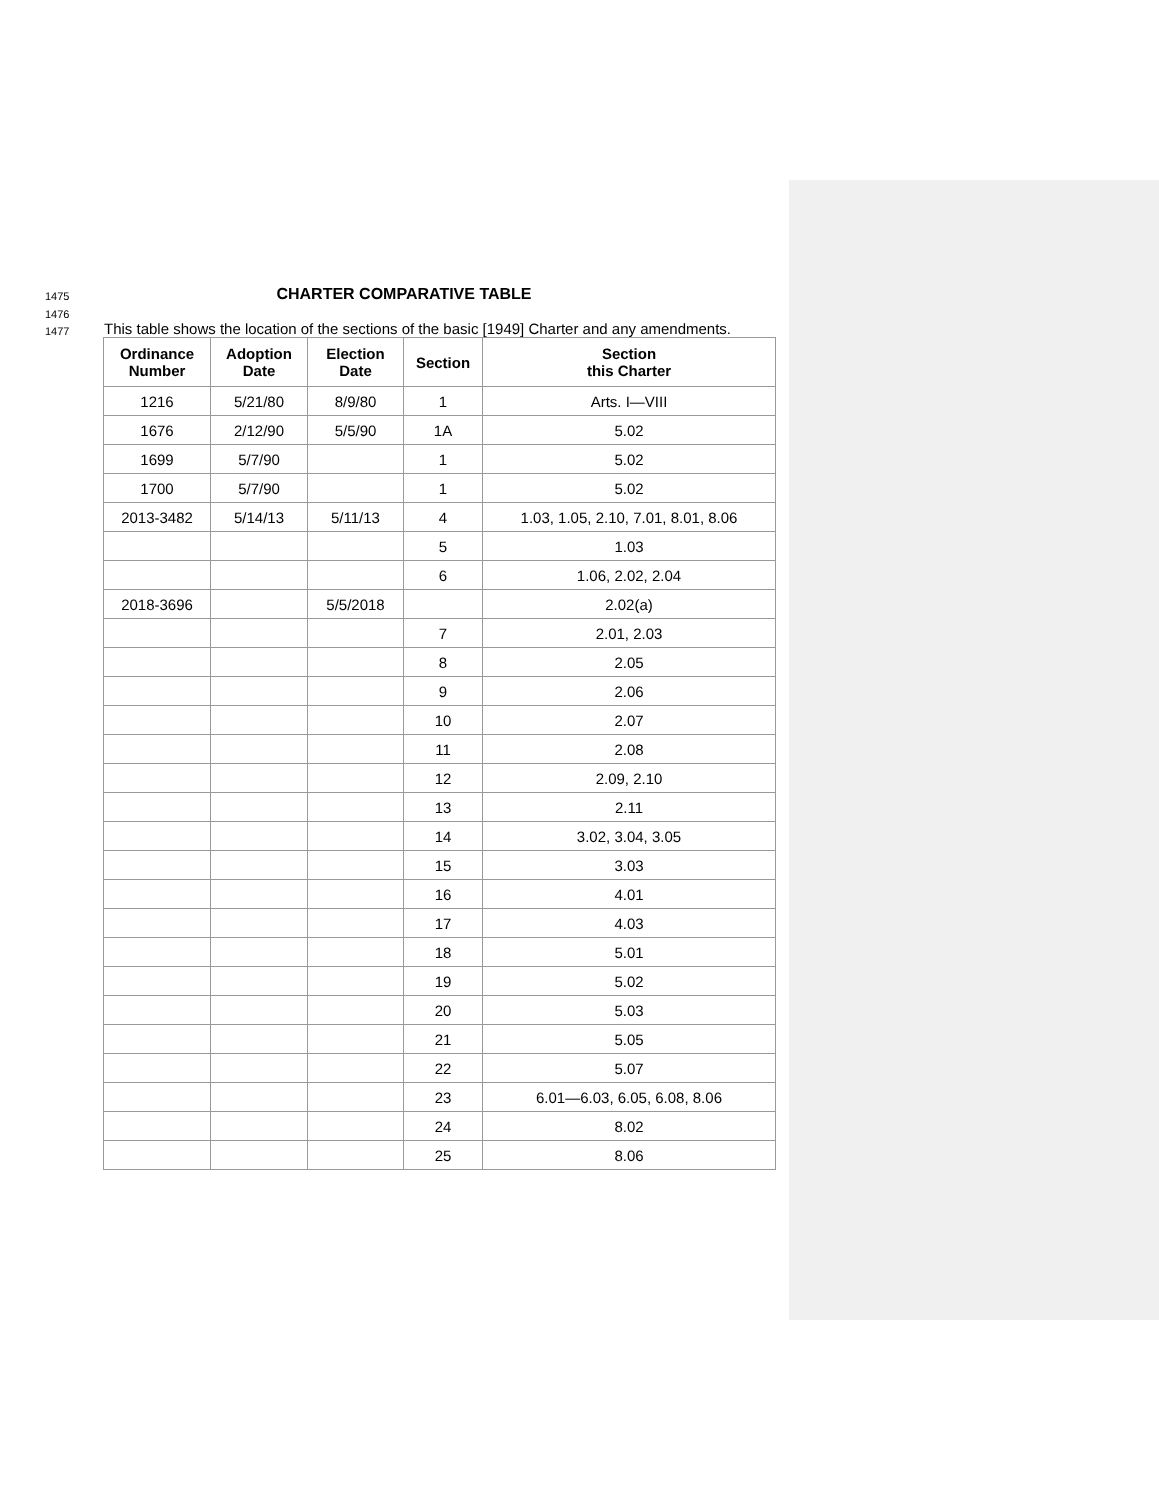1475
CHARTER COMPARATIVE TABLE
1476
1477 This table shows the location of the sections of the basic [1949] Charter and any amendments.
| Ordinance Number | Adoption Date | Election Date | Section | Section this Charter |
| --- | --- | --- | --- | --- |
| 1216 | 5/21/80 | 8/9/80 | 1 | Arts. I—VIII |
| 1676 | 2/12/90 | 5/5/90 | 1A | 5.02 |
| 1699 | 5/7/90 | | 1 | 5.02 |
| 1700 | 5/7/90 | | 1 | 5.02 |
| 2013-3482 | 5/14/13 | 5/11/13 | 4 | 1.03, 1.05, 2.10, 7.01, 8.01, 8.06 |
| | | | 5 | 1.03 |
| | | | 6 | 1.06, 2.02, 2.04 |
| 2018-3696 | | 5/5/2018 | | 2.02(a) |
| | | | 7 | 2.01, 2.03 |
| | | | 8 | 2.05 |
| | | | 9 | 2.06 |
| | | | 10 | 2.07 |
| | | | 11 | 2.08 |
| | | | 12 | 2.09, 2.10 |
| | | | 13 | 2.11 |
| | | | 14 | 3.02, 3.04, 3.05 |
| | | | 15 | 3.03 |
| | | | 16 | 4.01 |
| | | | 17 | 4.03 |
| | | | 18 | 5.01 |
| | | | 19 | 5.02 |
| | | | 20 | 5.03 |
| | | | 21 | 5.05 |
| | | | 22 | 5.07 |
| | | | 23 | 6.01—6.03, 6.05, 6.08, 8.06 |
| | | | 24 | 8.02 |
| | | | 25 | 8.06 |